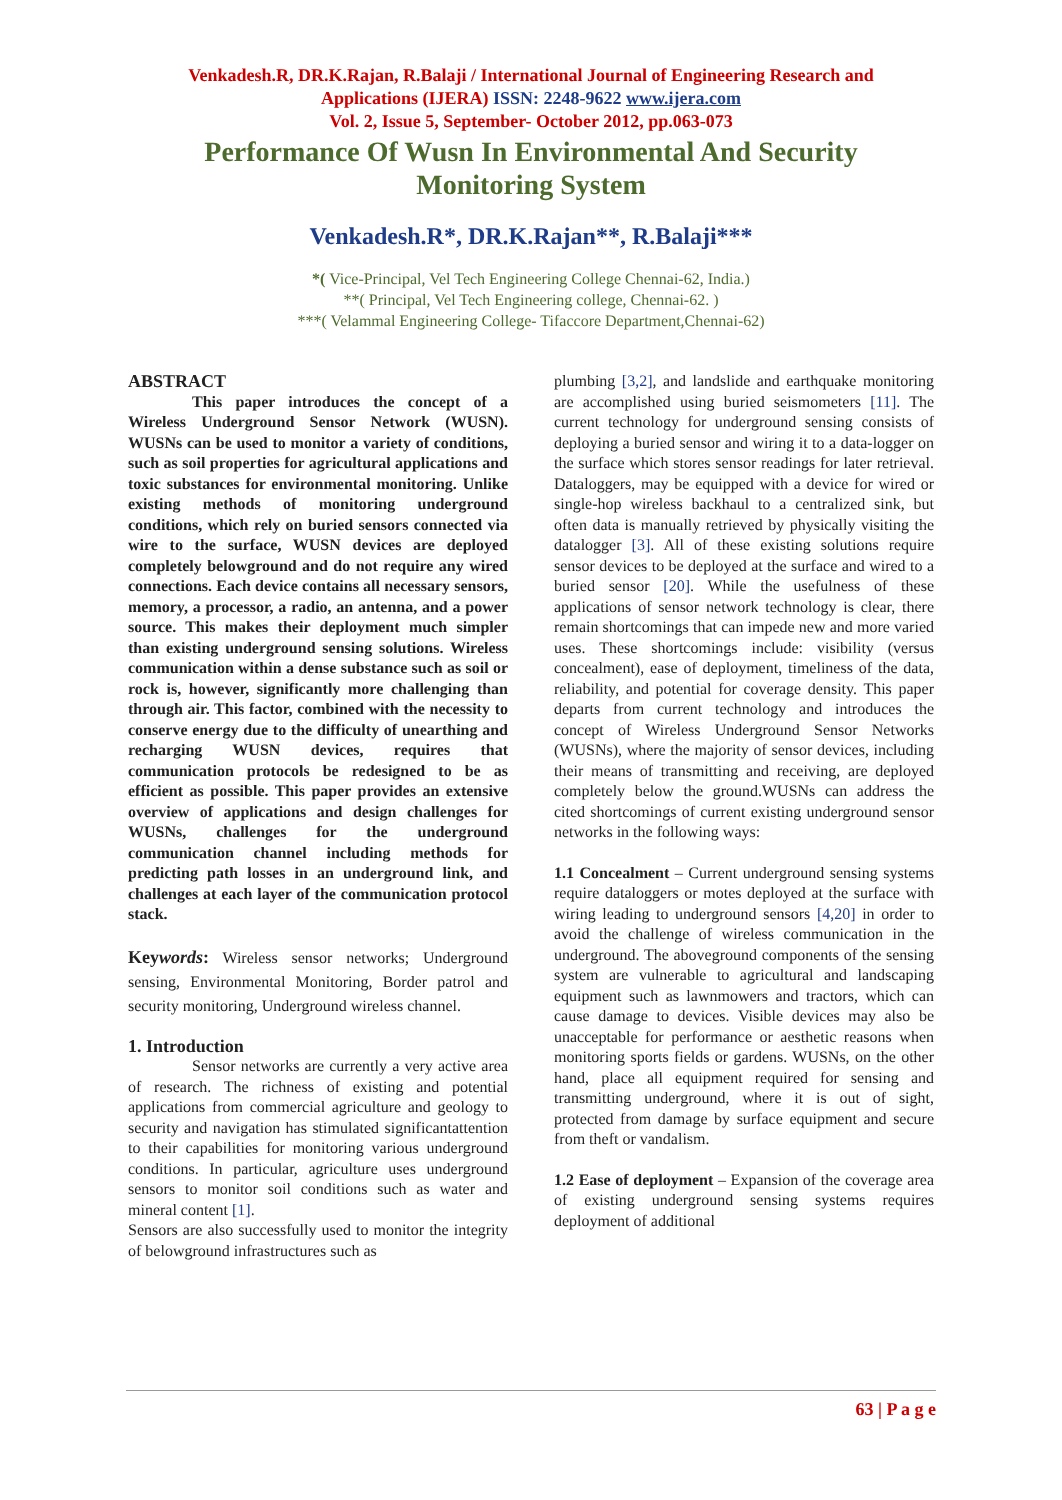Venkadesh.R, DR.K.Rajan, R.Balaji / International Journal of Engineering Research and
Applications (IJERA) ISSN: 2248-9622 www.ijera.com
Vol. 2, Issue 5, September- October 2012, pp.063-073
Performance Of Wusn In Environmental And Security
Monitoring System
Venkadesh.R*, DR.K.Rajan**, R.Balaji***
*( Vice-Principal, Vel Tech Engineering College Chennai-62, India.)
**( Principal, Vel Tech Engineering college, Chennai-62. )
***( Velammal Engineering College- Tifaccore Department,Chennai-62)
ABSTRACT
This paper introduces the concept of a Wireless Underground Sensor Network (WUSN). WUSNs can be used to monitor a variety of conditions, such as soil properties for agricultural applications and toxic substances for environmental monitoring. Unlike existing methods of monitoring underground conditions, which rely on buried sensors connected via wire to the surface, WUSN devices are deployed completely belowground and do not require any wired connections. Each device contains all necessary sensors, memory, a processor, a radio, an antenna, and a power source. This makes their deployment much simpler than existing underground sensing solutions. Wireless communication within a dense substance such as soil or rock is, however, significantly more challenging than through air. This factor, combined with the necessity to conserve energy due to the difficulty of unearthing and recharging WUSN devices, requires that communication protocols be redesigned to be as efficient as possible. This paper provides an extensive overview of applications and design challenges for WUSNs, challenges for the underground communication channel including methods for predicting path losses in an underground link, and challenges at each layer of the communication protocol stack.
Keywords: Wireless sensor networks; Underground sensing, Environmental Monitoring, Border patrol and security monitoring, Underground wireless channel.
1. Introduction
Sensor networks are currently a very active area of research. The richness of existing and potential applications from commercial agriculture and geology to security and navigation has stimulated significantattention to their capabilities for monitoring various underground conditions. In particular, agriculture uses underground sensors to monitor soil conditions such as water and mineral content [1].
Sensors are also successfully used to monitor the integrity of belowground infrastructures such as
plumbing [3,2], and landslide and earthquake monitoring are accomplished using buried seismometers [11]. The current technology for underground sensing consists of deploying a buried sensor and wiring it to a data-logger on the surface which stores sensor readings for later retrieval. Dataloggers, may be equipped with a device for wired or single-hop wireless backhaul to a centralized sink, but often data is manually retrieved by physically visiting the datalogger [3]. All of these existing solutions require sensor devices to be deployed at the surface and wired to a buried sensor [20]. While the usefulness of these applications of sensor network technology is clear, there remain shortcomings that can impede new and more varied uses. These shortcomings include: visibility (versus concealment), ease of deployment, timeliness of the data, reliability, and potential for coverage density. This paper departs from current technology and introduces the concept of Wireless Underground Sensor Networks (WUSNs), where the majority of sensor devices, including their means of transmitting and receiving, are deployed completely below the ground.WUSNs can address the cited shortcomings of current existing underground sensor networks in the following ways:
1.1 Concealment – Current underground sensing systems require dataloggers or motes deployed at the surface with wiring leading to underground sensors [4,20] in order to avoid the challenge of wireless communication in the underground. The aboveground components of the sensing system are vulnerable to agricultural and landscaping equipment such as lawnmowers and tractors, which can cause damage to devices. Visible devices may also be unacceptable for performance or aesthetic reasons when monitoring sports fields or gardens. WUSNs, on the other hand, place all equipment required for sensing and transmitting underground, where it is out of sight, protected from damage by surface equipment and secure from theft or vandalism.
1.2 Ease of deployment – Expansion of the coverage area of existing underground sensing systems requires deployment of additional
63 | P a g e